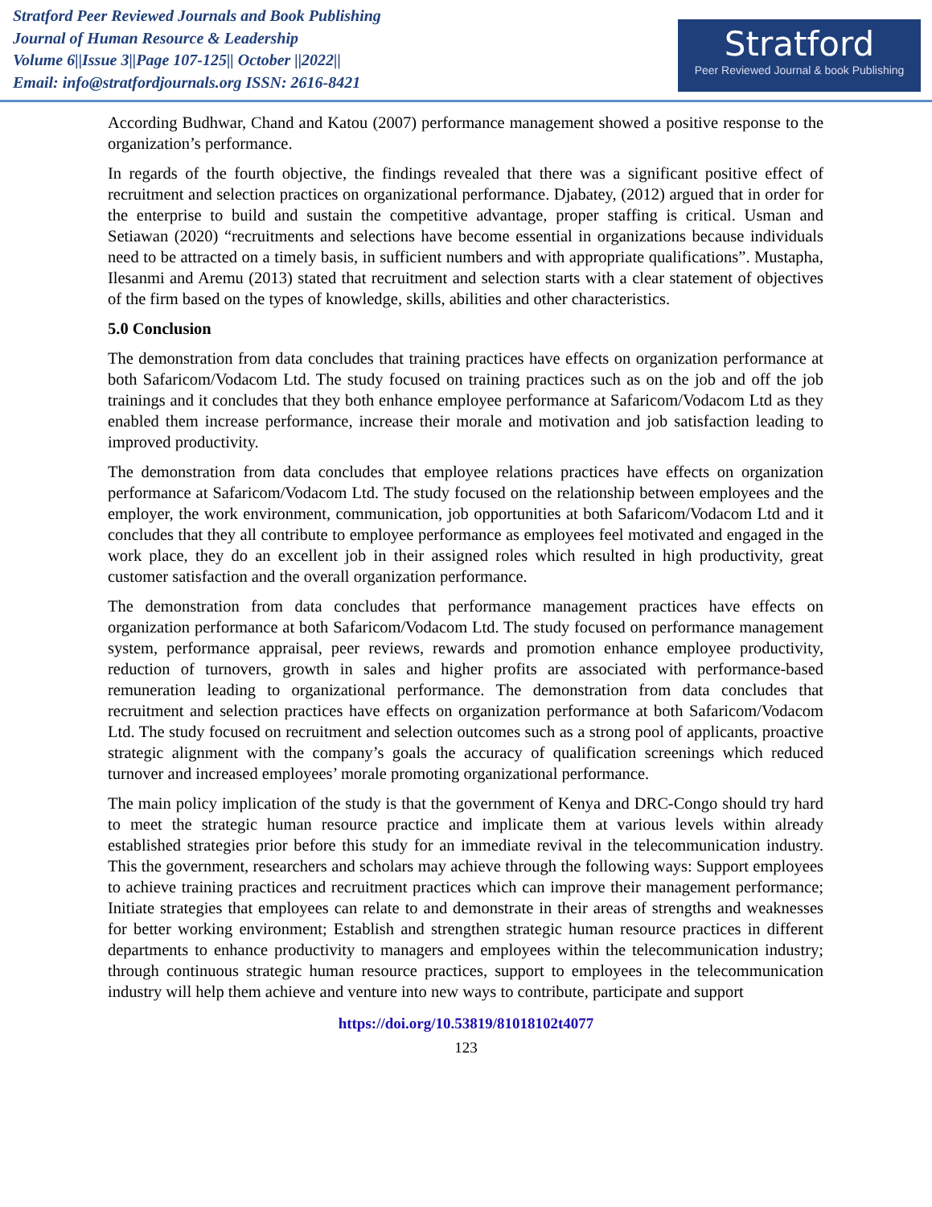Stratford Peer Reviewed Journals and Book Publishing
Journal of Human Resource & Leadership
Volume 6||Issue 3||Page 107-125|| October ||2022||
Email: info@stratfordjournals.org ISSN: 2616-8421
Stratford
Peer Reviewed Journal & book Publishing
According Budhwar, Chand and Katou (2007) performance management showed a positive response to the organization’s performance.
In regards of the fourth objective, the findings revealed that there was a significant positive effect of recruitment and selection practices on organizational performance. Djabatey, (2012) argued that in order for the enterprise to build and sustain the competitive advantage, proper staffing is critical. Usman and Setiawan (2020) “recruitments and selections have become essential in organizations because individuals need to be attracted on a timely basis, in sufficient numbers and with appropriate qualifications”. Mustapha, Ilesanmi and Aremu (2013) stated that recruitment and selection starts with a clear statement of objectives of the firm based on the types of knowledge, skills, abilities and other characteristics.
5.0 Conclusion
The demonstration from data concludes that training practices have effects on organization performance at both Safaricom/Vodacom Ltd. The study focused on training practices such as on the job and off the job trainings and it concludes that they both enhance employee performance at Safaricom/Vodacom Ltd as they enabled them increase performance, increase their morale and motivation and job satisfaction leading to improved productivity.
The demonstration from data concludes that employee relations practices have effects on organization performance at Safaricom/Vodacom Ltd. The study focused on the relationship between employees and the employer, the work environment, communication, job opportunities at both Safaricom/Vodacom Ltd and it concludes that they all contribute to employee performance as employees feel motivated and engaged in the work place, they do an excellent job in their assigned roles which resulted in high productivity, great customer satisfaction and the overall organization performance.
The demonstration from data concludes that performance management practices have effects on organization performance at both Safaricom/Vodacom Ltd. The study focused on performance management system, performance appraisal, peer reviews, rewards and promotion enhance employee productivity, reduction of turnovers, growth in sales and higher profits are associated with performance-based remuneration leading to organizational performance. The demonstration from data concludes that recruitment and selection practices have effects on organization performance at both Safaricom/Vodacom Ltd. The study focused on recruitment and selection outcomes such as a strong pool of applicants, proactive strategic alignment with the company’s goals the accuracy of qualification screenings which reduced turnover and increased employees’ morale promoting organizational performance.
The main policy implication of the study is that the government of Kenya and DRC-Congo should try hard to meet the strategic human resource practice and implicate them at various levels within already established strategies prior before this study for an immediate revival in the telecommunication industry. This the government, researchers and scholars may achieve through the following ways: Support employees to achieve training practices and recruitment practices which can improve their management performance; Initiate strategies that employees can relate to and demonstrate in their areas of strengths and weaknesses for better working environment; Establish and strengthen strategic human resource practices in different departments to enhance productivity to managers and employees within the telecommunication industry; through continuous strategic human resource practices, support to employees in the telecommunication industry will help them achieve and venture into new ways to contribute, participate and support
https://doi.org/10.53819/81018102t4077
123